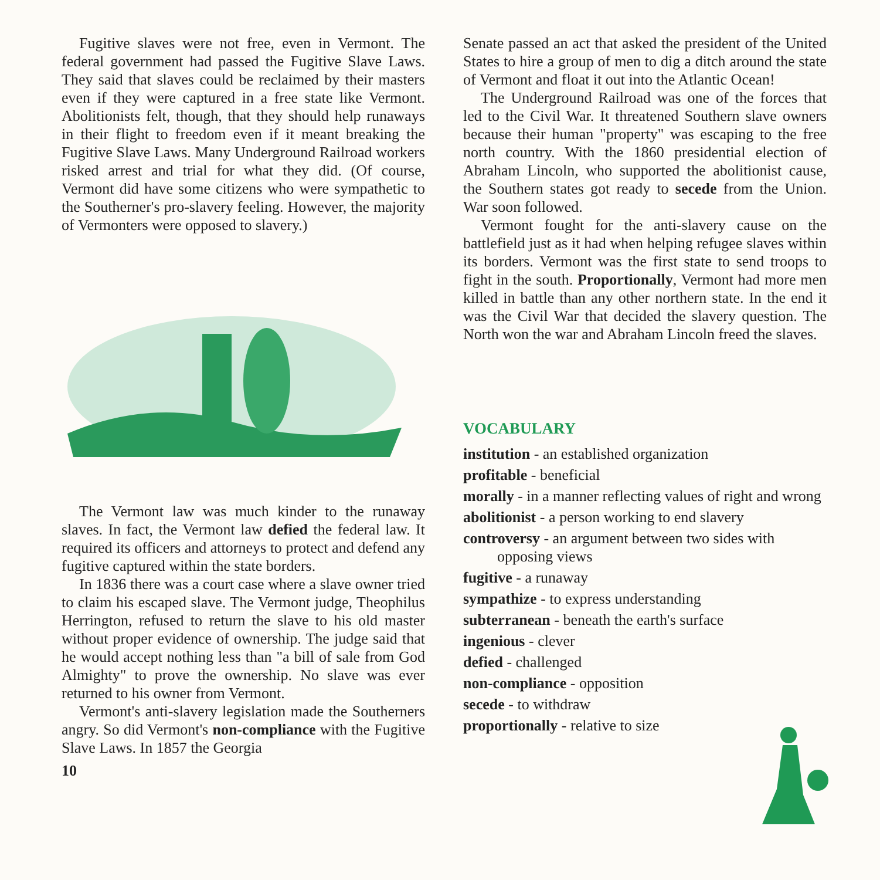Fugitive slaves were not free, even in Vermont. The federal government had passed the Fugitive Slave Laws. They said that slaves could be reclaimed by their masters even if they were captured in a free state like Vermont. Abolitionists felt, though, that they should help runaways in their flight to freedom even if it meant breaking the Fugitive Slave Laws. Many Underground Railroad workers risked arrest and trial for what they did. (Of course, Vermont did have some citizens who were sympathetic to the Southerner's pro-slavery feeling. However, the majority of Vermonters were opposed to slavery.)
The Vermont law was much kinder to the runaway slaves. In fact, the Vermont law defied the federal law. It required its officers and attorneys to protect and defend any fugitive captured within the state borders.
In 1836 there was a court case where a slave owner tried to claim his escaped slave. The Vermont judge, Theophilus Herrington, refused to return the slave to his old master without proper evidence of ownership. The judge said that he would accept nothing less than "a bill of sale from God Almighty" to prove the ownership. No slave was ever returned to his owner from Vermont.
Vermont's anti-slavery legislation made the Southerners angry. So did Vermont's non-compliance with the Fugitive Slave Laws. In 1857 the Georgia
10
Senate passed an act that asked the president of the United States to hire a group of men to dig a ditch around the state of Vermont and float it out into the Atlantic Ocean!
The Underground Railroad was one of the forces that led to the Civil War. It threatened Southern slave owners because their human "property" was escaping to the free north country. With the 1860 presidential election of Abraham Lincoln, who supported the abolitionist cause, the Southern states got ready to secede from the Union. War soon followed.
Vermont fought for the anti-slavery cause on the battlefield just as it had when helping refugee slaves within its borders. Vermont was the first state to send troops to fight in the south. Proportionally, Vermont had more men killed in battle than any other northern state. In the end it was the Civil War that decided the slavery question. The North won the war and Abraham Lincoln freed the slaves.
VOCABULARY
institution - an established organization
profitable - beneficial
morally - in a manner reflecting values of right and wrong
abolitionist - a person working to end slavery
controversy - an argument between two sides with opposing views
fugitive - a runaway
sympathize - to express understanding
subterranean - beneath the earth's surface
ingenious - clever
defied - challenged
non-compliance - opposition
secede - to withdraw
proportionally - relative to size